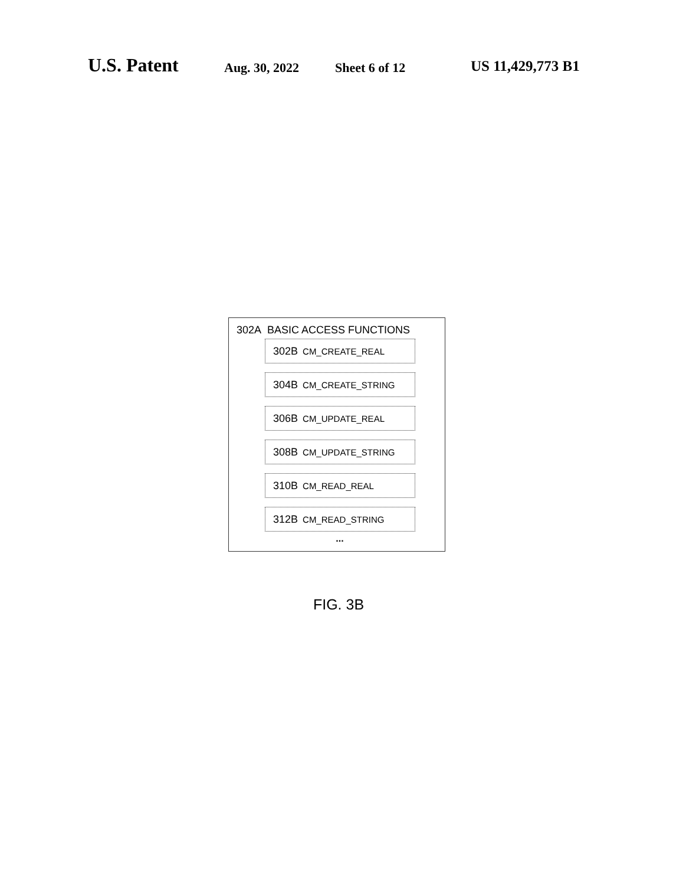U.S. Patent Aug. 30, 2022 Sheet 6 of 12 US 11,429,773 B1
302A BASIC ACCESS FUNCTIONS
302B CM_CREATE_REAL
304B CM_CREATE_STRING
306B CM_UPDATE_REAL
308B CM_UPDATE_STRING
310B CM_READ_REAL
312B CM_READ_STRING
...
FIG. 3B